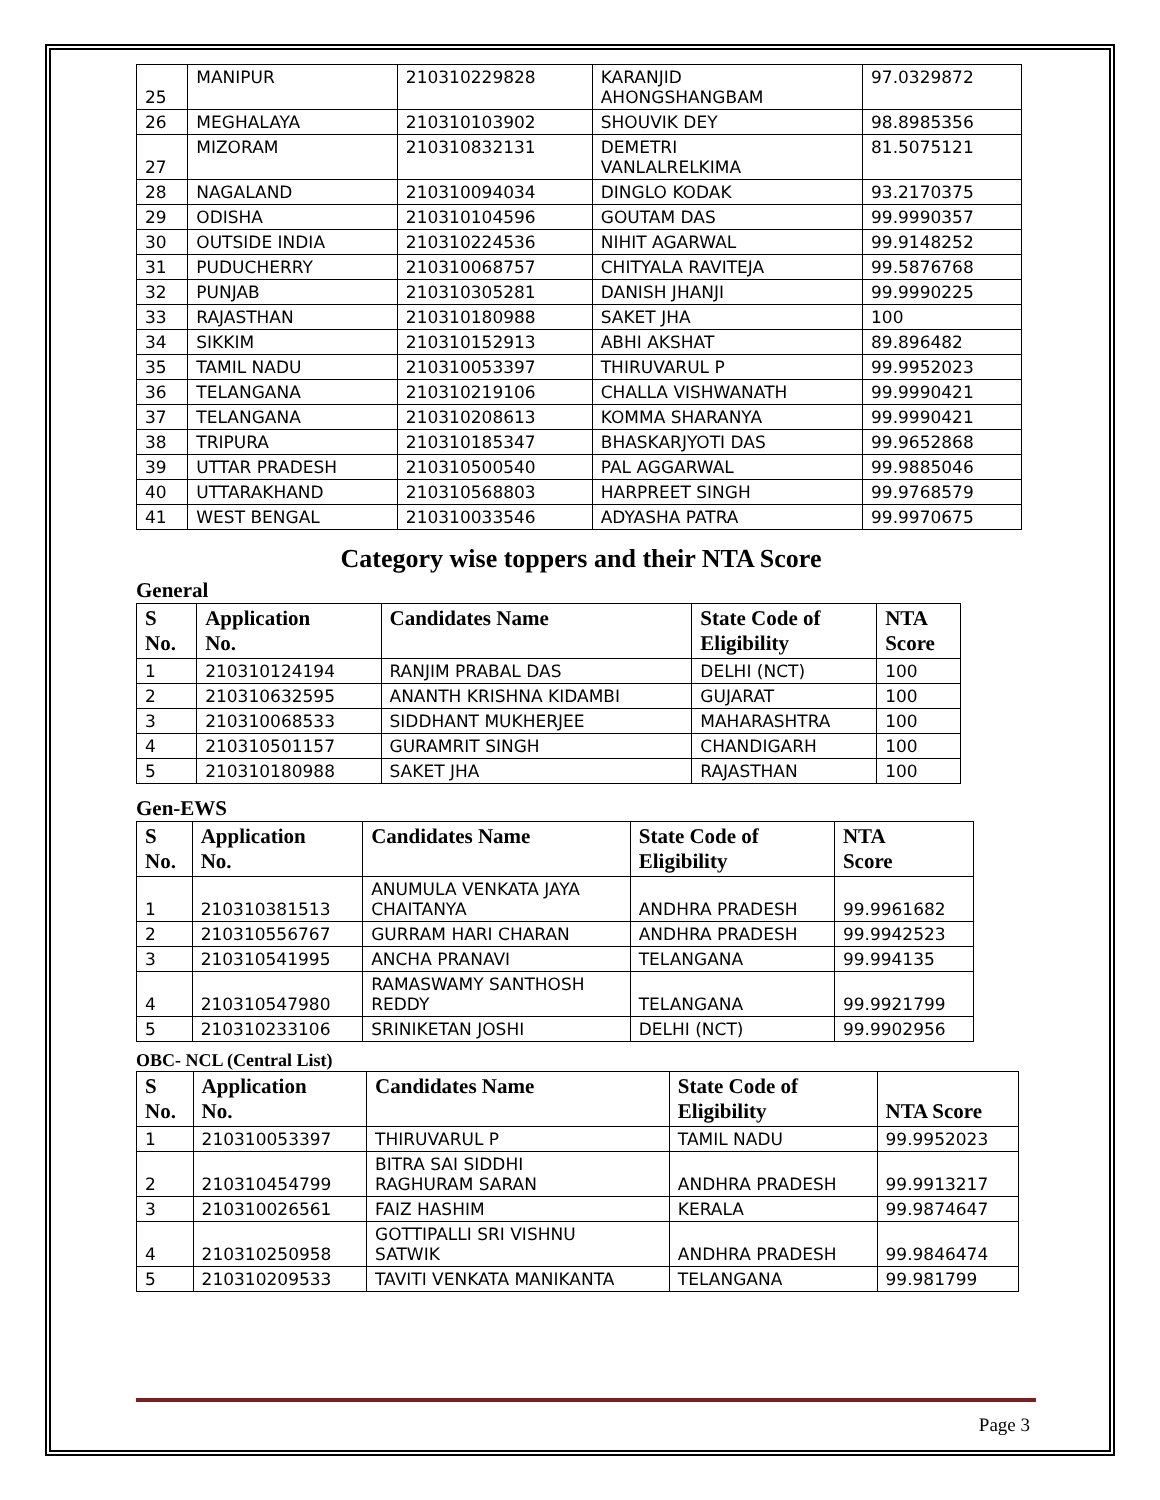| 25 | MANIPUR | 210310229828 | KARANJID AHONGSHANGBAM | 97.0329872 |
| 26 | MEGHALAYA | 210310103902 | SHOUVIK DEY | 98.8985356 |
| 27 | MIZORAM | 210310832131 | DEMETRI VANLALRELKIMA | 81.5075121 |
| 28 | NAGALAND | 210310094034 | DINGLO KODAK | 93.2170375 |
| 29 | ODISHA | 210310104596 | GOUTAM DAS | 99.9990357 |
| 30 | OUTSIDE INDIA | 210310224536 | NIHIT AGARWAL | 99.9148252 |
| 31 | PUDUCHERRY | 210310068757 | CHITYALA RAVITEJA | 99.5876768 |
| 32 | PUNJAB | 210310305281 | DANISH JHANJI | 99.9990225 |
| 33 | RAJASTHAN | 210310180988 | SAKET JHA | 100 |
| 34 | SIKKIM | 210310152913 | ABHI AKSHAT | 89.896482 |
| 35 | TAMIL NADU | 210310053397 | THIRUVARUL P | 99.9952023 |
| 36 | TELANGANA | 210310219106 | CHALLA VISHWANATH | 99.9990421 |
| 37 | TELANGANA | 210310208613 | KOMMA SHARANYA | 99.9990421 |
| 38 | TRIPURA | 210310185347 | BHASKARJYOTI DAS | 99.9652868 |
| 39 | UTTAR PRADESH | 210310500540 | PAL AGGARWAL | 99.9885046 |
| 40 | UTTARAKHAND | 210310568803 | HARPREET SINGH | 99.9768579 |
| 41 | WEST BENGAL | 210310033546 | ADYASHA PATRA | 99.9970675 |
Category wise toppers and their NTA Score
General
| S No. | Application No. | Candidates Name | State Code of Eligibility | NTA Score |
| --- | --- | --- | --- | --- |
| 1 | 210310124194 | RANJIM PRABAL DAS | DELHI (NCT) | 100 |
| 2 | 210310632595 | ANANTH KRISHNA KIDAMBI | GUJARAT | 100 |
| 3 | 210310068533 | SIDDHANT MUKHERJEE | MAHARASHTRA | 100 |
| 4 | 210310501157 | GURAMRIT SINGH | CHANDIGARH | 100 |
| 5 | 210310180988 | SAKET JHA | RAJASTHAN | 100 |
Gen-EWS
| S No. | Application No. | Candidates Name | State Code of Eligibility | NTA Score |
| --- | --- | --- | --- | --- |
| 1 | 210310381513 | ANUMULA VENKATA JAYA CHAITANYA | ANDHRA PRADESH | 99.9961682 |
| 2 | 210310556767 | GURRAM HARI CHARAN | ANDHRA PRADESH | 99.9942523 |
| 3 | 210310541995 | ANCHA PRANAVI | TELANGANA | 99.994135 |
| 4 | 210310547980 | RAMASWAMY SANTHOSH REDDY | TELANGANA | 99.9921799 |
| 5 | 210310233106 | SRINIKETAN JOSHI | DELHI (NCT) | 99.9902956 |
OBC- NCL (Central List)
| S No. | Application No. | Candidates Name | State Code of Eligibility | NTA Score |
| --- | --- | --- | --- | --- |
| 1 | 210310053397 | THIRUVARUL P | TAMIL NADU | 99.9952023 |
| 2 | 210310454799 | BITRA SAI SIDDHI RAGHURAM SARAN | ANDHRA PRADESH | 99.9913217 |
| 3 | 210310026561 | FAIZ HASHIM | KERALA | 99.9874647 |
| 4 | 210310250958 | GOTTIPALLI SRI VISHNU SATWIK | ANDHRA PRADESH | 99.9846474 |
| 5 | 210310209533 | TAVITI VENKATA MANIKANTA | TELANGANA | 99.981799 |
Page 3